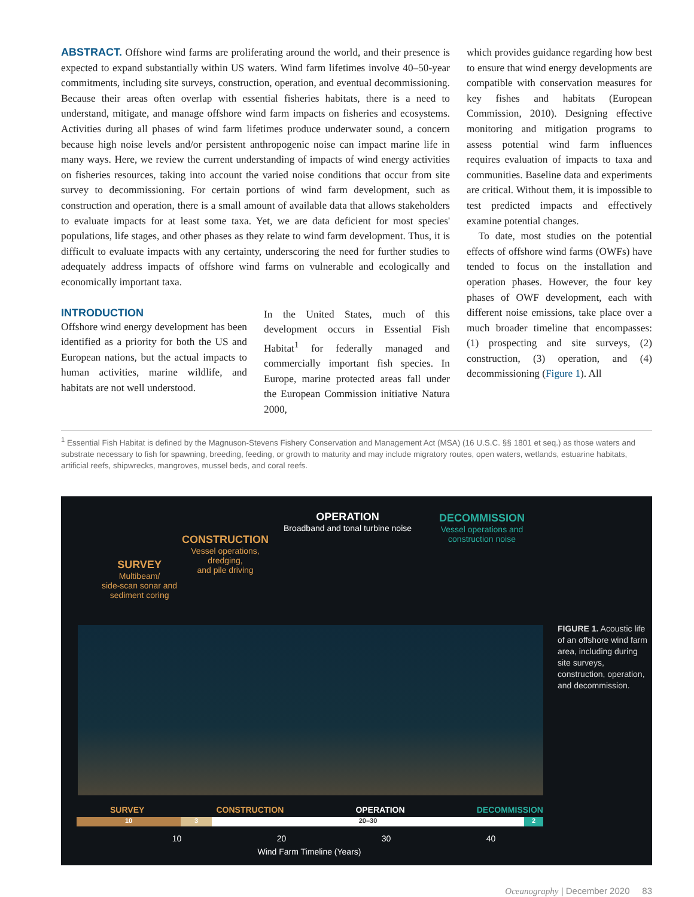ABSTRACT. Offshore wind farms are proliferating around the world, and their presence is expected to expand substantially within US waters. Wind farm lifetimes involve 40–50-year commitments, including site surveys, construction, operation, and eventual decommissioning. Because their areas often overlap with essential fisheries habitats, there is a need to understand, mitigate, and manage offshore wind farm impacts on fisheries and ecosystems. Activities during all phases of wind farm lifetimes produce underwater sound, a concern because high noise levels and/or persistent anthropogenic noise can impact marine life in many ways. Here, we review the current understanding of impacts of wind energy activities on fisheries resources, taking into account the varied noise conditions that occur from site survey to decommissioning. For certain portions of wind farm development, such as construction and operation, there is a small amount of available data that allows stakeholders to evaluate impacts for at least some taxa. Yet, we are data deficient for most species' populations, life stages, and other phases as they relate to wind farm development. Thus, it is difficult to evaluate impacts with any certainty, underscoring the need for further studies to adequately address impacts of offshore wind farms on vulnerable and ecologically and economically important taxa.
INTRODUCTION
Offshore wind energy development has been identified as a priority for both the US and European nations, but the actual impacts to human activities, marine wildlife, and habitats are not well understood.
In the United States, much of this development occurs in Essential Fish Habitat<sup>1</sup> for federally managed and commercially important fish species. In Europe, marine protected areas fall under the European Commission initiative Natura 2000,
which provides guidance regarding how best to ensure that wind energy developments are compatible with conservation measures for key fishes and habitats (European Commission, 2010). Designing effective monitoring and mitigation programs to assess potential wind farm influences requires evaluation of impacts to taxa and communities. Baseline data and experiments are critical. Without them, it is impossible to test predicted impacts and effectively examine potential changes.
To date, most studies on the potential effects of offshore wind farms (OWFs) have tended to focus on the installation and operation phases. However, the four key phases of OWF development, each with different noise emissions, take place over a much broader timeline that encompasses: (1) prospecting and site surveys, (2) construction, (3) operation, and (4) decommissioning (Figure 1). All
<sup>1</sup> Essential Fish Habitat is defined by the Magnuson-Stevens Fishery Conservation and Management Act (MSA) (16 U.S.C. §§ 1801 et seq.) as those waters and substrate necessary to fish for spawning, breeding, feeding, or growth to maturity and may include migratory routes, open waters, wetlands, estuarine habitats, artificial reefs, shipwrecks, mangroves, mussel beds, and coral reefs.
OPERATION
Broadband and tonal turbine noise
DECOMMISSION
Vessel operations and
construction noise
CONSTRUCTION
Vessel operations,
dredging,
and pile driving
SURVEY
Multibeam/
side-scan sonar and
sediment coring
SURVEY CONSTRUCTION OPERATION DECOMMISSION
10 3 20–30 2
10 20 30 40
Wind Farm Timeline (Years)
FIGURE 1. Acoustic life of an offshore wind farm area, including during site surveys, construction, operation, and decommission.
Oceanography | December 2020 83